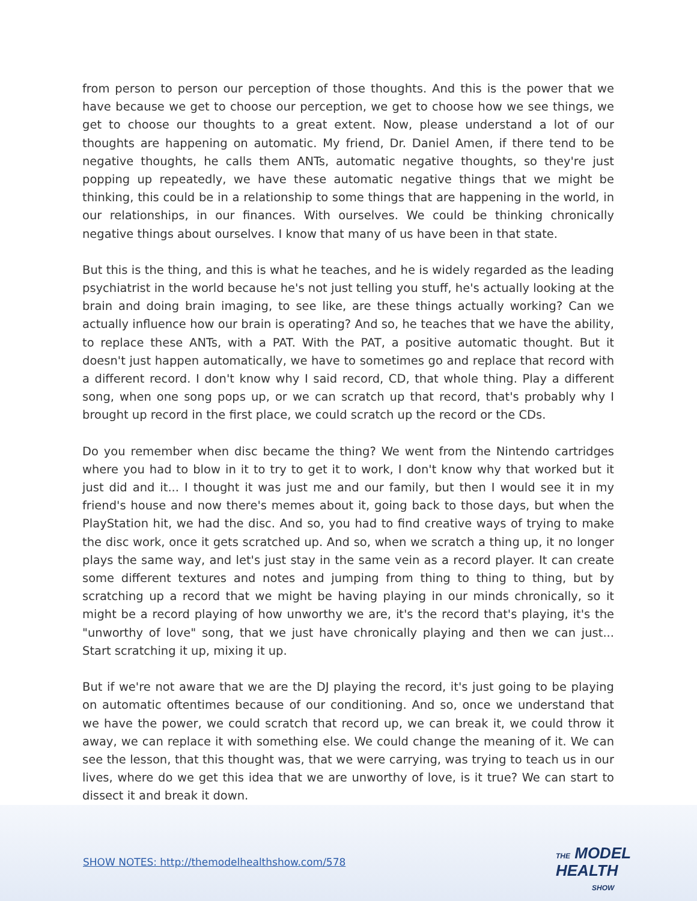from person to person our perception of those thoughts. And this is the power that we have because we get to choose our perception, we get to choose how we see things, we get to choose our thoughts to a great extent. Now, please understand a lot of our thoughts are happening on automatic. My friend, Dr. Daniel Amen, if there tend to be negative thoughts, he calls them ANTs, automatic negative thoughts, so they're just popping up repeatedly, we have these automatic negative things that we might be thinking, this could be in a relationship to some things that are happening in the world, in our relationships, in our finances. With ourselves. We could be thinking chronically negative things about ourselves. I know that many of us have been in that state.
But this is the thing, and this is what he teaches, and he is widely regarded as the leading psychiatrist in the world because he's not just telling you stuff, he's actually looking at the brain and doing brain imaging, to see like, are these things actually working? Can we actually influence how our brain is operating? And so, he teaches that we have the ability, to replace these ANTs, with a PAT. With the PAT, a positive automatic thought. But it doesn't just happen automatically, we have to sometimes go and replace that record with a different record. I don't know why I said record, CD, that whole thing. Play a different song, when one song pops up, or we can scratch up that record, that's probably why I brought up record in the first place, we could scratch up the record or the CDs.
Do you remember when disc became the thing? We went from the Nintendo cartridges where you had to blow in it to try to get it to work, I don't know why that worked but it just did and it... I thought it was just me and our family, but then I would see it in my friend's house and now there's memes about it, going back to those days, but when the PlayStation hit, we had the disc. And so, you had to find creative ways of trying to make the disc work, once it gets scratched up. And so, when we scratch a thing up, it no longer plays the same way, and let's just stay in the same vein as a record player. It can create some different textures and notes and jumping from thing to thing to thing, but by scratching up a record that we might be having playing in our minds chronically, so it might be a record playing of how unworthy we are, it's the record that's playing, it's the "unworthy of love" song, that we just have chronically playing and then we can just... Start scratching it up, mixing it up.
But if we're not aware that we are the DJ playing the record, it's just going to be playing on automatic oftentimes because of our conditioning. And so, once we understand that we have the power, we could scratch that record up, we can break it, we could throw it away, we can replace it with something else. We could change the meaning of it. We can see the lesson, that this thought was, that we were carrying, was trying to teach us in our lives, where do we get this idea that we are unworthy of love, is it true? We can start to dissect it and break it down.
SHOW NOTES: http://themodelhealthshow.com/578
THE MODEL
HEALTH
SHOW